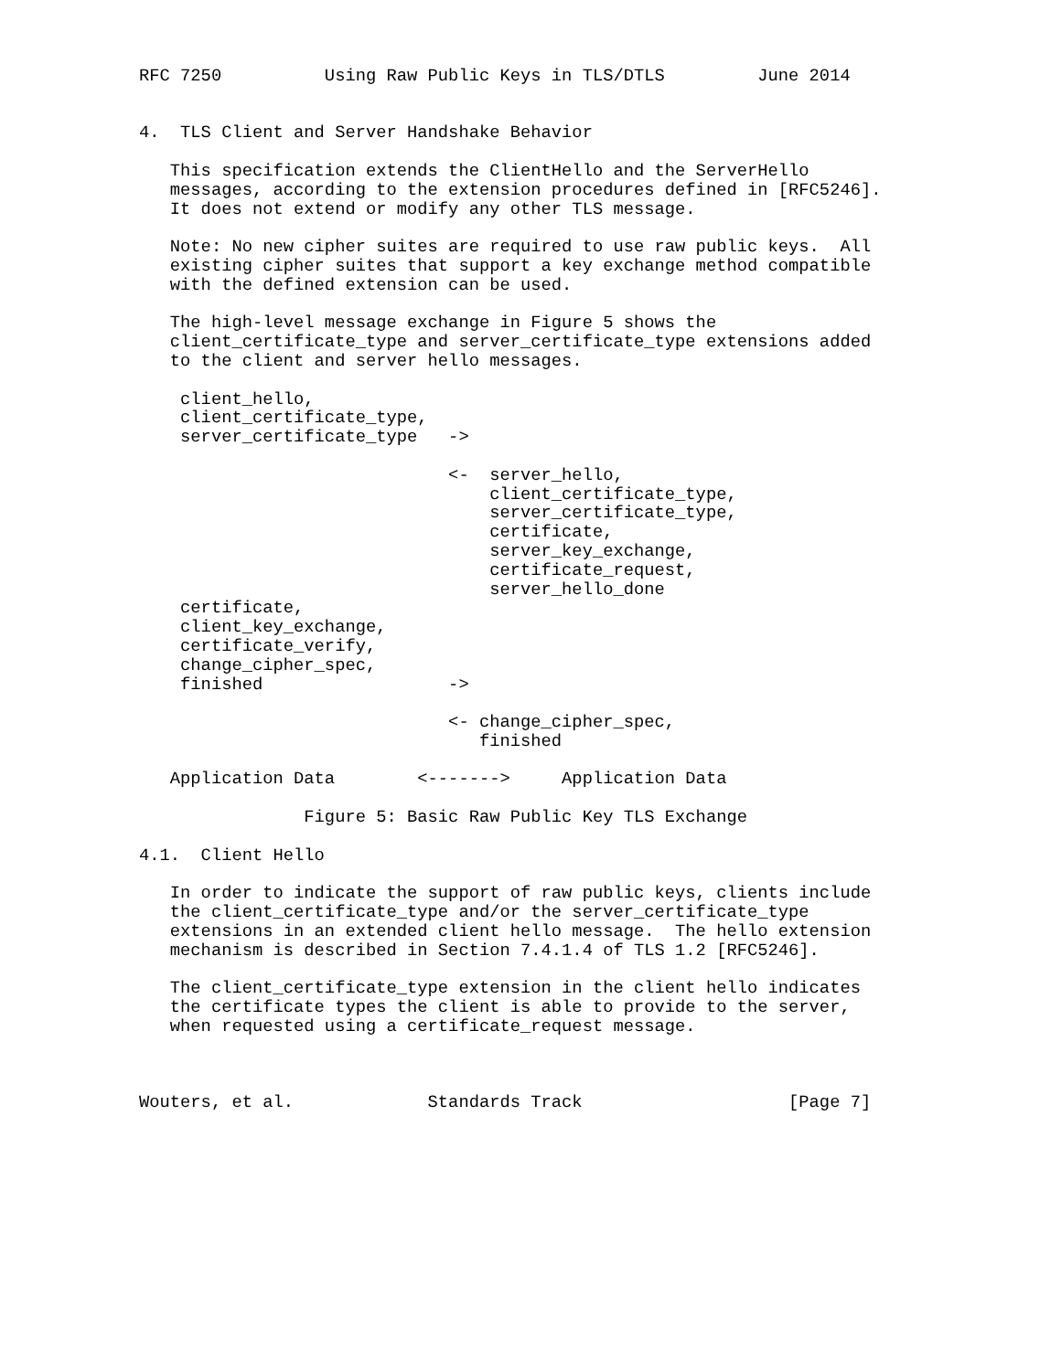RFC 7250          Using Raw Public Keys in TLS/DTLS         June 2014


4.  TLS Client and Server Handshake Behavior

   This specification extends the ClientHello and the ServerHello
   messages, according to the extension procedures defined in [RFC5246].
   It does not extend or modify any other TLS message.

   Note: No new cipher suites are required to use raw public keys.  All
   existing cipher suites that support a key exchange method compatible
   with the defined extension can be used.

   The high-level message exchange in Figure 5 shows the
   client_certificate_type and server_certificate_type extensions added
   to the client and server hello messages.

    client_hello,
    client_certificate_type,
    server_certificate_type   ->

                              <-  server_hello,
                                  client_certificate_type,
                                  server_certificate_type,
                                  certificate,
                                  server_key_exchange,
                                  certificate_request,
                                  server_hello_done
    certificate,
    client_key_exchange,
    certificate_verify,
    change_cipher_spec,
    finished                  ->

                              <- change_cipher_spec,
                                 finished

   Application Data        <------->     Application Data

                Figure 5: Basic Raw Public Key TLS Exchange

4.1.  Client Hello

   In order to indicate the support of raw public keys, clients include
   the client_certificate_type and/or the server_certificate_type
   extensions in an extended client hello message.  The hello extension
   mechanism is described in Section 7.4.1.4 of TLS 1.2 [RFC5246].

   The client_certificate_type extension in the client hello indicates
   the certificate types the client is able to provide to the server,
   when requested using a certificate_request message.



Wouters, et al.             Standards Track                    [Page 7]